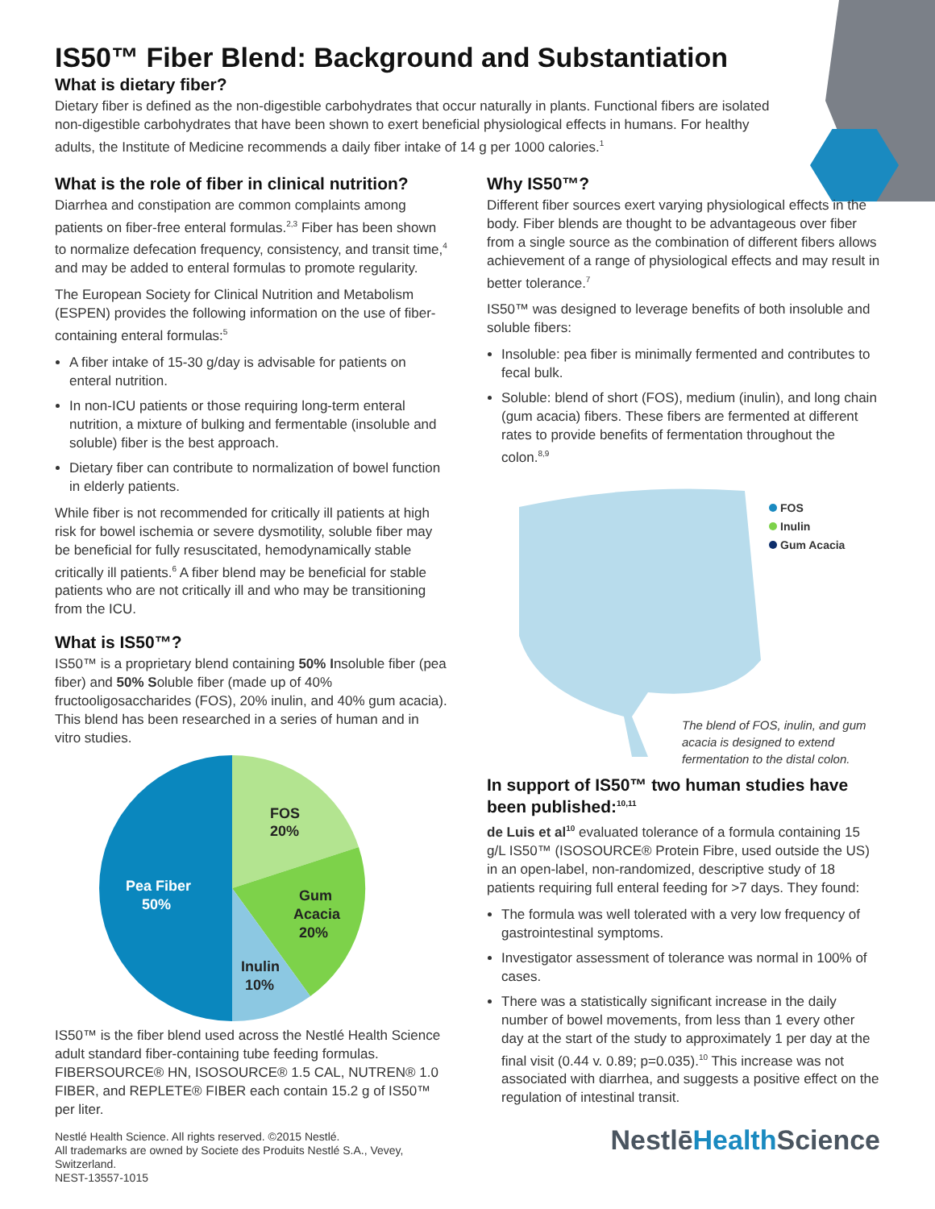IS50™ Fiber Blend: Background and Substantiation
What is dietary fiber?
Dietary fiber is defined as the non-digestible carbohydrates that occur naturally in plants. Functional fibers are isolated non-digestible carbohydrates that have been shown to exert beneficial physiological effects in humans. For healthy adults, the Institute of Medicine recommends a daily fiber intake of 14 g per 1000 calories.<sup>1</sup>
What is the role of fiber in clinical nutrition?
Diarrhea and constipation are common complaints among patients on fiber-free enteral formulas.<sup>2,3</sup> Fiber has been shown to normalize defecation frequency, consistency, and transit time,<sup>4</sup> and may be added to enteral formulas to promote regularity.
The European Society for Clinical Nutrition and Metabolism (ESPEN) provides the following information on the use of fiber-containing enteral formulas:<sup>5</sup>
A fiber intake of 15-30 g/day is advisable for patients on enteral nutrition.
In non-ICU patients or those requiring long-term enteral nutrition, a mixture of bulking and fermentable (insoluble and soluble) fiber is the best approach.
Dietary fiber can contribute to normalization of bowel function in elderly patients.
While fiber is not recommended for critically ill patients at high risk for bowel ischemia or severe dysmotility, soluble fiber may be beneficial for fully resuscitated, hemodynamically stable critically ill patients.<sup>6</sup> A fiber blend may be beneficial for stable patients who are not critically ill and who may be transitioning from the ICU.
What is IS50™?
IS50™ is a proprietary blend containing 50% Insoluble fiber (pea fiber) and 50% Soluble fiber (made up of 40% fructooligosaccharides (FOS), 20% inulin, and 40% gum acacia). This blend has been researched in a series of human and in vitro studies.
FOS
20%
Gum
Acacia
20%
Inulin
10%
Pea Fiber
50%
IS50™ is the fiber blend used across the Nestlé Health Science adult standard fiber-containing tube feeding formulas. FIBERSOURCE® HN, ISOSOURCE® 1.5 CAL, NUTREN® 1.0 FIBER, and REPLETE® FIBER each contain 15.2 g of IS50™ per liter.
Nestlé Health Science. All rights reserved. ©2015 Nestlé.
All trademarks are owned by Societe des Produits Nestlé S.A., Vevey, Switzerland.
NEST-13557-1015
Why IS50™?
Different fiber sources exert varying physiological effects in the body. Fiber blends are thought to be advantageous over fiber from a single source as the combination of different fibers allows achievement of a range of physiological effects and may result in better tolerance.<sup>7</sup>
IS50™ was designed to leverage benefits of both insoluble and soluble fibers:
Insoluble: pea fiber is minimally fermented and contributes to fecal bulk.
Soluble: blend of short (FOS), medium (inulin), and long chain (gum acacia) fibers. These fibers are fermented at different rates to provide benefits of fermentation throughout the colon.<sup>8,9</sup>
FOS
Inulin
Gum Acacia
The blend of FOS, inulin, and gum acacia is designed to extend fermentation to the distal colon.
In support of IS50™ two human studies have been published:<sup>10,11</sup>
de Luis et al<sup>10</sup> evaluated tolerance of a formula containing 15 g/L IS50™ (ISOSOURCE® Protein Fibre, used outside the US) in an open-label, non-randomized, descriptive study of 18 patients requiring full enteral feeding for >7 days. They found:
The formula was well tolerated with a very low frequency of gastrointestinal symptoms.
Investigator assessment of tolerance was normal in 100% of cases.
There was a statistically significant increase in the daily number of bowel movements, from less than 1 every other day at the start of the study to approximately 1 per day at the final visit (0.44 v. 0.89; p=0.035).<sup>10</sup> This increase was not associated with diarrhea, and suggests a positive effect on the regulation of intestinal transit.
NestlēHealth Science